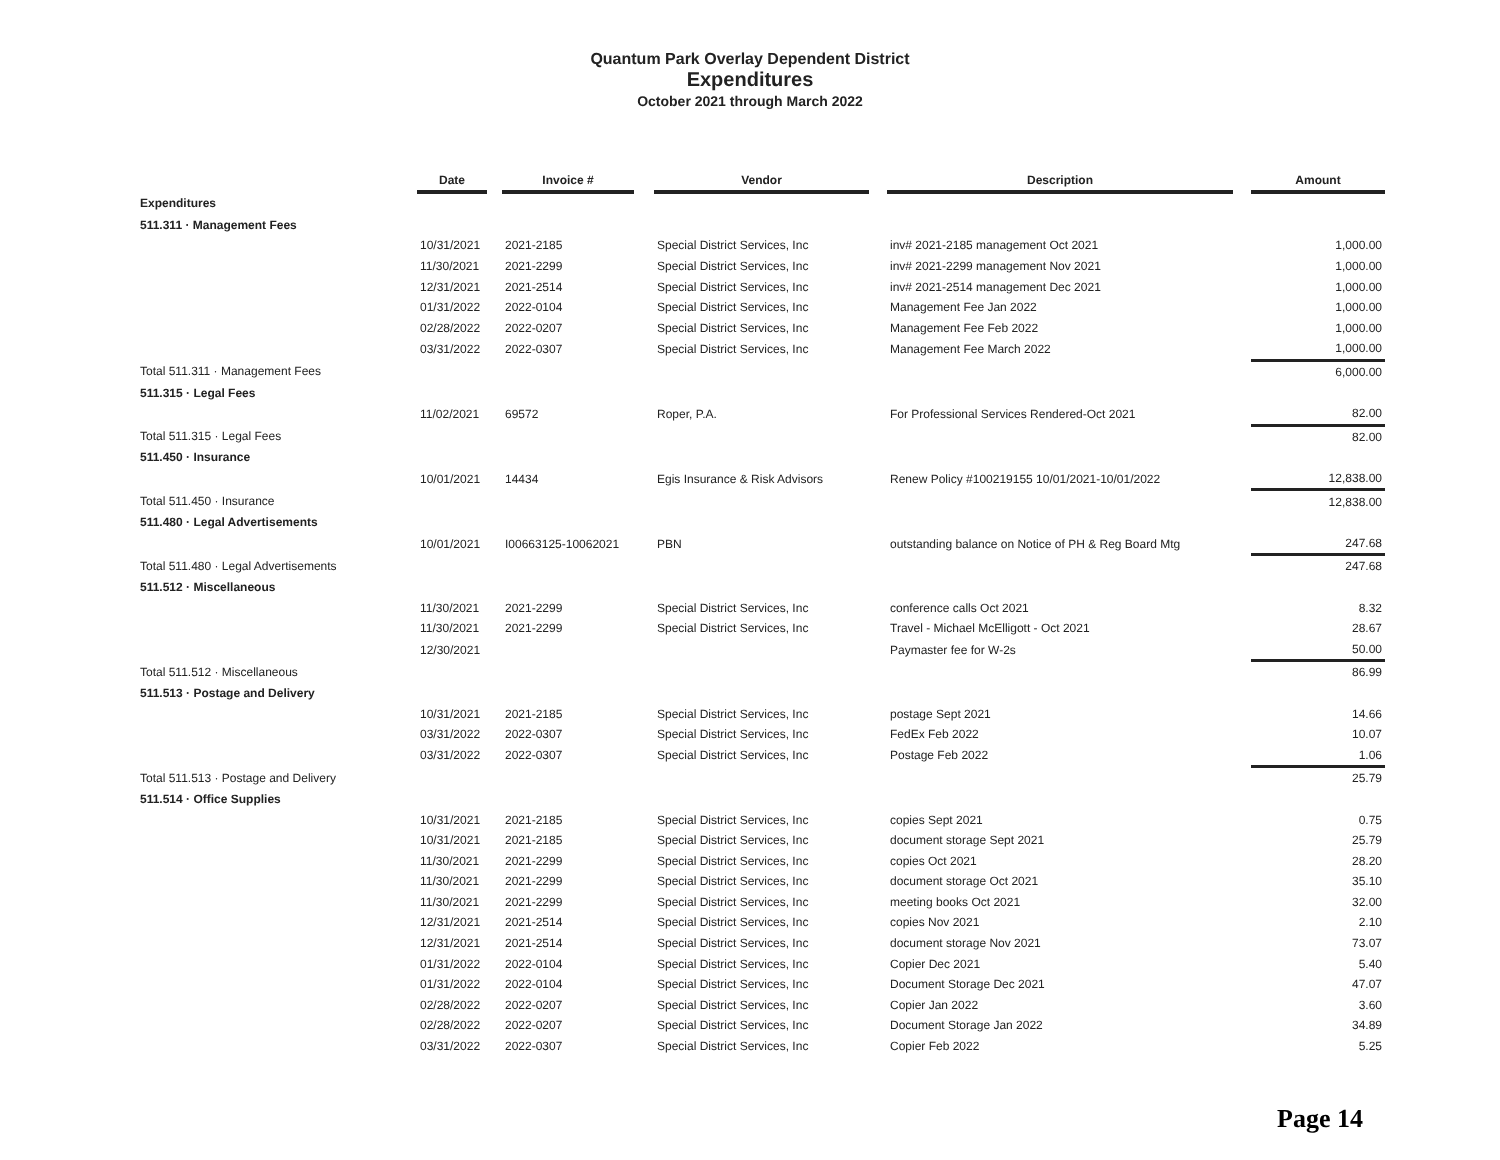Quantum Park Overlay Dependent District
Expenditures
October 2021 through March 2022
| | Date | | Invoice # | | Vendor | | Description | | Amount |
| --- | --- | --- | --- | --- | --- | --- | --- | --- | --- |
| Expenditures | | | | | | | | | |
| 511.311 · Management Fees | | | | | | | | | |
| | 10/31/2021 | | 2021-2185 | | Special District Services, Inc | | inv# 2021-2185 management Oct 2021 | | 1,000.00 |
| | 11/30/2021 | | 2021-2299 | | Special District Services, Inc | | inv# 2021-2299 management Nov 2021 | | 1,000.00 |
| | 12/31/2021 | | 2021-2514 | | Special District Services, Inc | | inv# 2021-2514 management Dec 2021 | | 1,000.00 |
| | 01/31/2022 | | 2022-0104 | | Special District Services, Inc | | Management Fee Jan 2022 | | 1,000.00 |
| | 02/28/2022 | | 2022-0207 | | Special District Services, Inc | | Management Fee Feb 2022 | | 1,000.00 |
| | 03/31/2022 | | 2022-0307 | | Special District Services, Inc | | Management Fee March 2022 | | 1,000.00 |
| Total 511.311 · Management Fees | | | | | | | | | 6,000.00 |
| 511.315 · Legal Fees | | | | | | | | | |
| | 11/02/2021 | | 69572 | | Roper, P.A. | | For Professional Services Rendered-Oct 2021 | | 82.00 |
| Total 511.315 · Legal Fees | | | | | | | | | 82.00 |
| 511.450 · Insurance | | | | | | | | | |
| | 10/01/2021 | | 14434 | | Egis Insurance & Risk Advisors | | Renew Policy #100219155 10/01/2021-10/01/2022 | | 12,838.00 |
| Total 511.450 · Insurance | | | | | | | | | 12,838.00 |
| 511.480 · Legal Advertisements | | | | | | | | | |
| | 10/01/2021 | | I00663125-10062021 | | PBN | | outstanding balance on Notice of PH & Reg Board Mtg | | 247.68 |
| Total 511.480 · Legal Advertisements | | | | | | | | | 247.68 |
| 511.512 · Miscellaneous | | | | | | | | | |
| | 11/30/2021 | | 2021-2299 | | Special District Services, Inc | | conference calls Oct 2021 | | 8.32 |
| | 11/30/2021 | | 2021-2299 | | Special District Services, Inc | | Travel - Michael McElligott - Oct 2021 | | 28.67 |
| | 12/30/2021 | | | | | | Paymaster fee for W-2s | | 50.00 |
| Total 511.512 · Miscellaneous | | | | | | | | | 86.99 |
| 511.513 · Postage and Delivery | | | | | | | | | |
| | 10/31/2021 | | 2021-2185 | | Special District Services, Inc | | postage Sept 2021 | | 14.66 |
| | 03/31/2022 | | 2022-0307 | | Special District Services, Inc | | FedEx Feb 2022 | | 10.07 |
| | 03/31/2022 | | 2022-0307 | | Special District Services, Inc | | Postage Feb 2022 | | 1.06 |
| Total 511.513 · Postage and Delivery | | | | | | | | | 25.79 |
| 511.514 · Office Supplies | | | | | | | | | |
| | 10/31/2021 | | 2021-2185 | | Special District Services, Inc | | copies Sept 2021 | | 0.75 |
| | 10/31/2021 | | 2021-2185 | | Special District Services, Inc | | document storage Sept 2021 | | 25.79 |
| | 11/30/2021 | | 2021-2299 | | Special District Services, Inc | | copies Oct 2021 | | 28.20 |
| | 11/30/2021 | | 2021-2299 | | Special District Services, Inc | | document storage Oct 2021 | | 35.10 |
| | 11/30/2021 | | 2021-2299 | | Special District Services, Inc | | meeting books Oct 2021 | | 32.00 |
| | 12/31/2021 | | 2021-2514 | | Special District Services, Inc | | copies Nov 2021 | | 2.10 |
| | 12/31/2021 | | 2021-2514 | | Special District Services, Inc | | document storage Nov 2021 | | 73.07 |
| | 01/31/2022 | | 2022-0104 | | Special District Services, Inc | | Copier Dec 2021 | | 5.40 |
| | 01/31/2022 | | 2022-0104 | | Special District Services, Inc | | Document Storage Dec 2021 | | 47.07 |
| | 02/28/2022 | | 2022-0207 | | Special District Services, Inc | | Copier Jan 2022 | | 3.60 |
| | 02/28/2022 | | 2022-0207 | | Special District Services, Inc | | Document Storage Jan 2022 | | 34.89 |
| | 03/31/2022 | | 2022-0307 | | Special District Services, Inc | | Copier Feb 2022 | | 5.25 |
Page 14